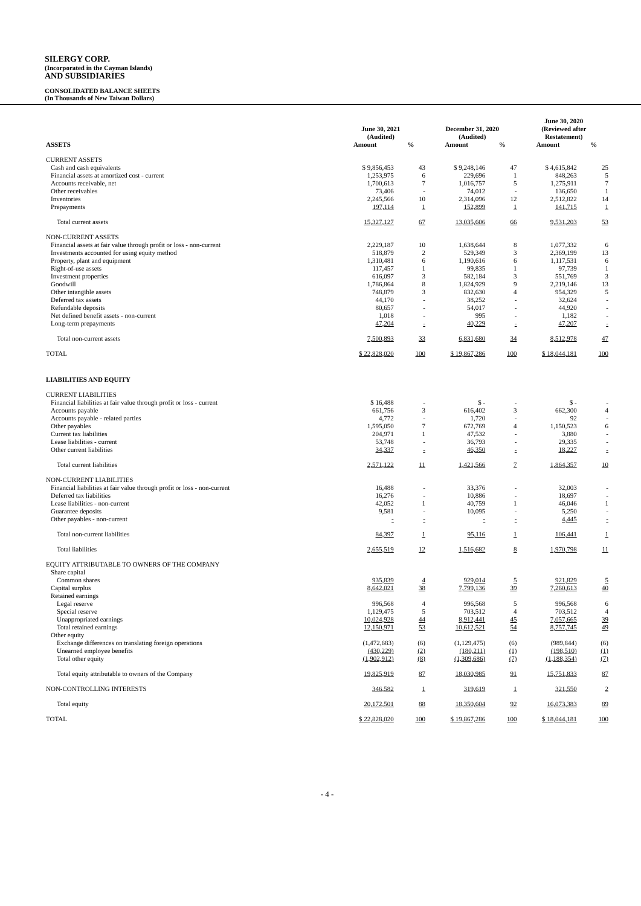SILERGY CORP.
(Incorporated in the Cayman Islands)
AND SUBSIDIARIES
CONSOLIDATED BALANCE SHEETS
(In Thousands of New Taiwan Dollars)
| | June 30, 2021 (Audited) | | December 31, 2020 (Audited) | | June 30, 2020 (Reviewed after Restatement) | |
| --- | --- | --- | --- | --- | --- | --- |
| ASSETS | Amount | % | Amount | % | Amount | % |
| CURRENT ASSETS | | | | | | |
| Cash and cash equivalents | $ 9,856,453 | 43 | $ 9,248,146 | 47 | $ 4,615,842 | 25 |
| Financial assets at amortized cost - current | 1,253,975 | 6 | 229,696 | 1 | 848,263 | 5 |
| Accounts receivable, net | 1,700,613 | 7 | 1,016,757 | 5 | 1,275,911 | 7 |
| Other receivables | 73,406 | - | 74,012 | - | 136,650 | 1 |
| Inventories | 2,245,566 | 10 | 2,314,096 | 12 | 2,512,822 | 14 |
| Prepayments | 197,114 | 1 | 152,899 | 1 | 141,715 | 1 |
| Total current assets | 15,327,127 | 67 | 13,035,606 | 66 | 9,531,203 | 53 |
| NON-CURRENT ASSETS | | | | | | |
| Financial assets at fair value through profit or loss - non-current | 2,229,187 | 10 | 1,638,644 | 8 | 1,077,332 | 6 |
| Investments accounted for using equity method | 518,879 | 2 | 529,349 | 3 | 2,369,199 | 13 |
| Property, plant and equipment | 1,310,481 | 6 | 1,190,616 | 6 | 1,117,531 | 6 |
| Right-of-use assets | 117,457 | 1 | 99,835 | 1 | 97,739 | 1 |
| Investment properties | 616,097 | 3 | 582,184 | 3 | 551,769 | 3 |
| Goodwill | 1,786,864 | 8 | 1,824,929 | 9 | 2,219,146 | 13 |
| Other intangible assets | 748,879 | 3 | 832,630 | 4 | 954,329 | 5 |
| Deferred tax assets | 44,170 | - | 38,252 | - | 32,624 | - |
| Refundable deposits | 80,657 | - | 54,017 | - | 44,920 | - |
| Net defined benefit assets - non-current | 1,018 | - | 995 | - | 1,182 | - |
| Long-term prepayments | 47,204 | - | 40,229 | - | 47,207 | - |
| Total non-current assets | 7,500,893 | 33 | 6,831,680 | 34 | 8,512,978 | 47 |
| TOTAL | $ 22,828,020 | 100 | $ 19,867,286 | 100 | $ 18,044,181 | 100 |
| LIABILITIES AND EQUITY | | | | | | |
| CURRENT LIABILITIES | | | | | | |
| Financial liabilities at fair value through profit or loss - current | $ 16,488 | - | $ - | - | $ - | - |
| Accounts payable | 661,756 | 3 | 616,402 | 3 | 662,300 | 4 |
| Accounts payable - related parties | 4,772 | - | 1,720 | - | 92 | - |
| Other payables | 1,595,050 | 7 | 672,769 | 4 | 1,150,523 | 6 |
| Current tax liabilities | 204,971 | 1 | 47,532 | - | 3,880 | - |
| Lease liabilities - current | 53,748 | - | 36,793 | - | 29,335 | - |
| Other current liabilities | 34,337 | - | 46,350 | - | 18,227 | - |
| Total current liabilities | 2,571,122 | 11 | 1,421,566 | 7 | 1,864,357 | 10 |
| NON-CURRENT LIABILITIES | | | | | | |
| Financial liabilities at fair value through profit or loss - non-current | 16,488 | - | 33,376 | - | 32,003 | - |
| Deferred tax liabilities | 16,276 | - | 10,886 | - | 18,697 | - |
| Lease liabilities - non-current | 42,052 | 1 | 40,759 | 1 | 46,046 | 1 |
| Guarantee deposits | 9,581 | - | 10,095 | - | 5,250 | - |
| Other payables - non-current | - | - | - | - | 4,445 | - |
| Total non-current liabilities | 84,397 | 1 | 95,116 | 1 | 106,441 | 1 |
| Total liabilities | 2,655,519 | 12 | 1,516,682 | 8 | 1,970,798 | 11 |
| EQUITY ATTRIBUTABLE TO OWNERS OF THE COMPANY | | | | | | |
| Share capital | | | | | | |
| Common shares | 935,839 | 4 | 929,014 | 5 | 921,829 | 5 |
| Capital surplus | 8,642,021 | 38 | 7,799,136 | 39 | 7,260,613 | 40 |
| Retained earnings | | | | | | |
| Legal reserve | 996,568 | 4 | 996,568 | 5 | 996,568 | 6 |
| Special reserve | 1,129,475 | 5 | 703,512 | 4 | 703,512 | 4 |
| Unappropriated earnings | 10,024,928 | 44 | 8,912,441 | 45 | 7,057,665 | 39 |
| Total retained earnings | 12,150,971 | 53 | 10,612,521 | 54 | 8,757,745 | 49 |
| Other equity | | | | | | |
| Exchange differences on translating foreign operations | (1,472,683) | (6) | (1,129,475) | (6) | (989,844) | (6) |
| Unearned employee benefits | (430,229) | (2) | (180,211) | (1) | (198,510) | (1) |
| Total other equity | (1,902,912) | (8) | (1,309,686) | (7) | (1,188,354) | (7) |
| Total equity attributable to owners of the Company | 19,825,919 | 87 | 18,030,985 | 91 | 15,751,833 | 87 |
| NON-CONTROLLING INTERESTS | 346,582 | 1 | 319,619 | 1 | 321,550 | 2 |
| Total equity | 20,172,501 | 88 | 18,350,604 | 92 | 16,073,383 | 89 |
| TOTAL | $ 22,828,020 | 100 | $ 19,867,286 | 100 | $ 18,044,181 | 100 |
- 4 -